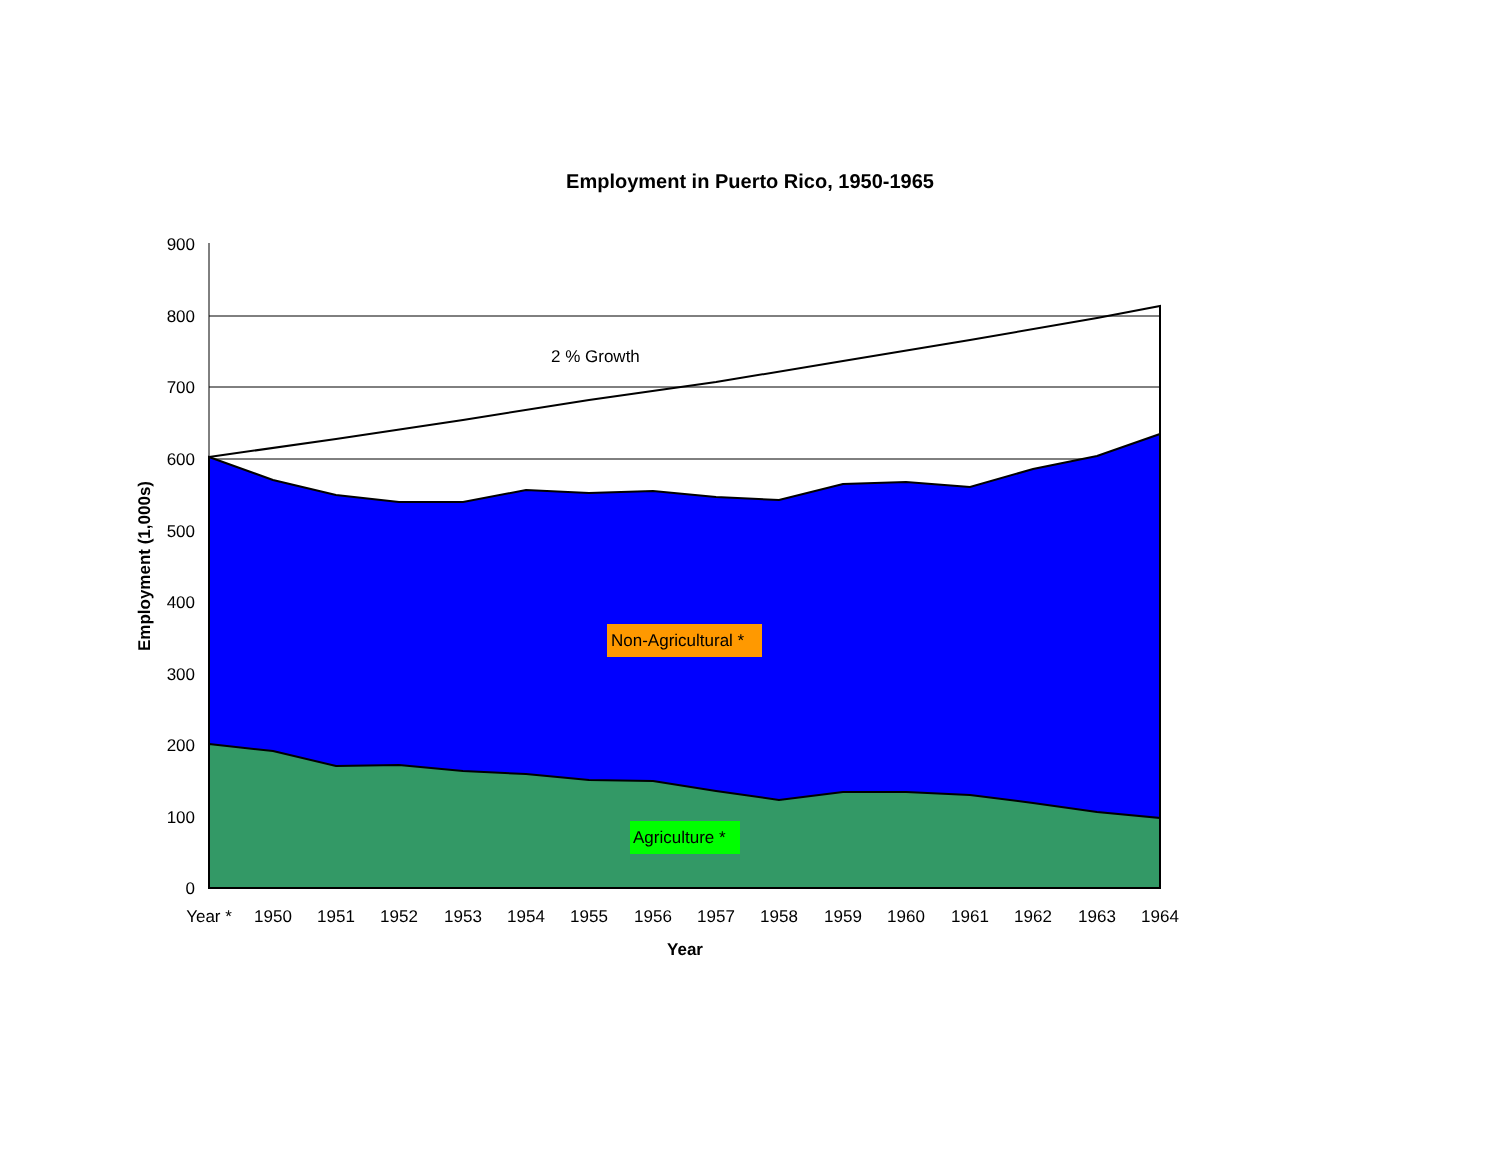Employment in Puerto Rico, 1950-1965
900
800
700
600
500
400
300
200
100
0
Year *
1950
1951
1952
1953
1954
1955
1956
1957
1958
1959
1960
1961
1962
1963
1964
Year
Employment (1,000s)
2 % Growth
Non-Agricultural *
Agriculture *